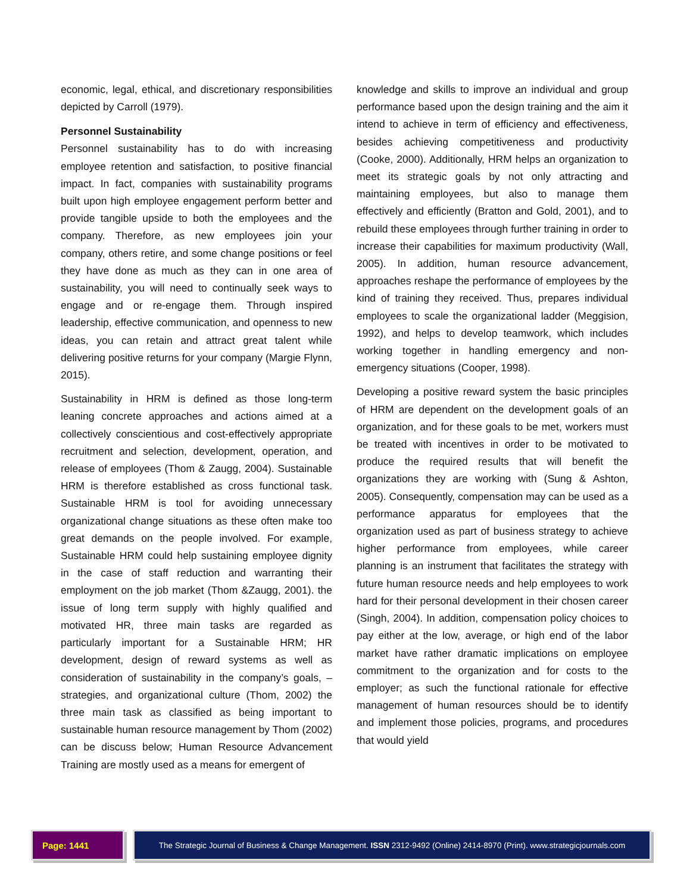economic, legal, ethical, and discretionary responsibilities depicted by Carroll (1979).
Personnel Sustainability
Personnel sustainability has to do with increasing employee retention and satisfaction, to positive financial impact. In fact, companies with sustainability programs built upon high employee engagement perform better and provide tangible upside to both the employees and the company. Therefore, as new employees join your company, others retire, and some change positions or feel they have done as much as they can in one area of sustainability, you will need to continually seek ways to engage and or re-engage them. Through inspired leadership, effective communication, and openness to new ideas, you can retain and attract great talent while delivering positive returns for your company (Margie Flynn, 2015).
Sustainability in HRM is defined as those long-term leaning concrete approaches and actions aimed at a collectively conscientious and cost-effectively appropriate recruitment and selection, development, operation, and release of employees (Thom & Zaugg, 2004). Sustainable HRM is therefore established as cross functional task. Sustainable HRM is tool for avoiding unnecessary organizational change situations as these often make too great demands on the people involved. For example, Sustainable HRM could help sustaining employee dignity in the case of staff reduction and warranting their employment on the job market (Thom &Zaugg, 2001). the issue of long term supply with highly qualified and motivated HR, three main tasks are regarded as particularly important for a Sustainable HRM; HR development, design of reward systems as well as consideration of sustainability in the company’s goals, –strategies, and organizational culture (Thom, 2002) the three main task as classified as being important to sustainable human resource management by Thom (2002) can be discuss below; Human Resource Advancement Training are mostly used as a means for emergent of
knowledge and skills to improve an individual and group performance based upon the design training and the aim it intend to achieve in term of efficiency and effectiveness, besides achieving competitiveness and productivity (Cooke, 2000). Additionally, HRM helps an organization to meet its strategic goals by not only attracting and maintaining employees, but also to manage them effectively and efficiently (Bratton and Gold, 2001), and to rebuild these employees through further training in order to increase their capabilities for maximum productivity (Wall, 2005). In addition, human resource advancement, approaches reshape the performance of employees by the kind of training they received. Thus, prepares individual employees to scale the organizational ladder (Meggision, 1992), and helps to develop teamwork, which includes working together in handling emergency and non-emergency situations (Cooper, 1998).
Developing a positive reward system the basic principles of HRM are dependent on the development goals of an organization, and for these goals to be met, workers must be treated with incentives in order to be motivated to produce the required results that will benefit the organizations they are working with (Sung & Ashton, 2005). Consequently, compensation may can be used as a performance apparatus for employees that the organization used as part of business strategy to achieve higher performance from employees, while career planning is an instrument that facilitates the strategy with future human resource needs and help employees to work hard for their personal development in their chosen career (Singh, 2004). In addition, compensation policy choices to pay either at the low, average, or high end of the labor market have rather dramatic implications on employee commitment to the organization and for costs to the employer; as such the functional rationale for effective management of human resources should be to identify and implement those policies, programs, and procedures that would yield
Page: 1441 The Strategic Journal of Business & Change Management. ISSN 2312-9492 (Online) 2414-8970 (Print). www.strategicjournals.com